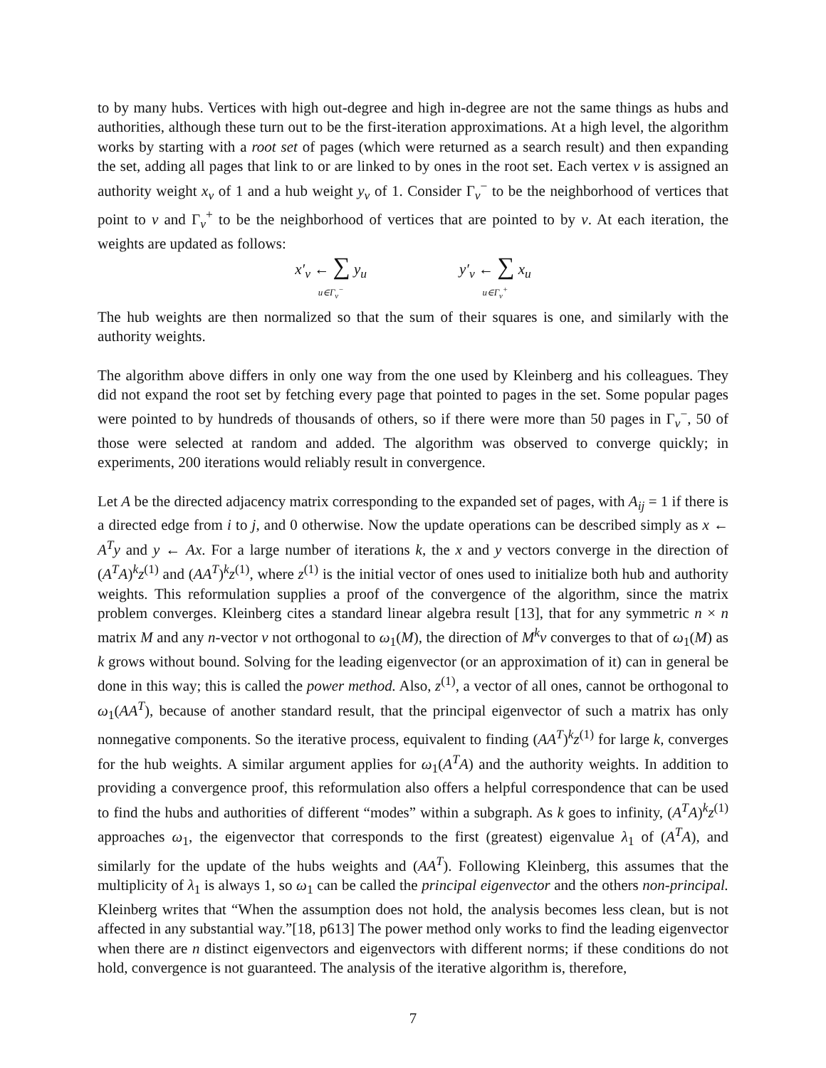to by many hubs. Vertices with high out-degree and high in-degree are not the same things as hubs and authorities, although these turn out to be the first-iteration approximations. At a high level, the algorithm works by starting with a root set of pages (which were returned as a search result) and then expanding the set, adding all pages that link to or are linked to by ones in the root set. Each vertex v is assigned an authority weight x<sub>v</sub> of 1 and a hub weight y<sub>v</sub> of 1. Consider Γ<sub>v</sub><sup>−</sup> to be the neighborhood of vertices that point to v and Γ<sub>v</sub><sup>+</sup> to be the neighborhood of vertices that are pointed to by v. At each iteration, the weights are updated as follows:
x′<sub>v</sub> ← ∑ y<sub>u</sub>
u∈Γ<sub>v</sub><sup>−</sup>
y′<sub>v</sub> ← ∑ x<sub>u</sub>
u∈Γ<sub>v</sub><sup>+</sup>
The hub weights are then normalized so that the sum of their squares is one, and similarly with the authority weights.
The algorithm above differs in only one way from the one used by Kleinberg and his colleagues. They did not expand the root set by fetching every page that pointed to pages in the set. Some popular pages were pointed to by hundreds of thousands of others, so if there were more than 50 pages in Γ<sub>v</sub><sup>−</sup>, 50 of those were selected at random and added. The algorithm was observed to converge quickly; in experiments, 200 iterations would reliably result in convergence.
Let A be the directed adjacency matrix corresponding to the expanded set of pages, with A<sub>ij</sub> = 1 if there is a directed edge from i to j, and 0 otherwise. Now the update operations can be described simply as x ← A<sup>T</sup>y and y ← Ax. For a large number of iterations k, the x and y vectors converge in the direction of (A<sup>T</sup>A)<sup>k</sup>z<sup>(1)</sup> and (AA<sup>T</sup>)<sup>k</sup>z<sup>(1)</sup>, where z<sup>(1)</sup> is the initial vector of ones used to initialize both hub and authority weights. This reformulation supplies a proof of the convergence of the algorithm, since the matrix problem converges. Kleinberg cites a standard linear algebra result [13], that for any symmetric n × n matrix M and any n-vector v not orthogonal to ω<sub>1</sub>(M), the direction of M<sup>k</sup>v converges to that of ω<sub>1</sub>(M) as k grows without bound. Solving for the leading eigenvector (or an approximation of it) can in general be done in this way; this is called the power method. Also, z<sup>(1)</sup>, a vector of all ones, cannot be orthogonal to ω<sub>1</sub>(AA<sup>T</sup>), because of another standard result, that the principal eigenvector of such a matrix has only nonnegative components. So the iterative process, equivalent to finding (AA<sup>T</sup>)<sup>k</sup>z<sup>(1)</sup> for large k, converges for the hub weights. A similar argument applies for ω<sub>1</sub>(A<sup>T</sup>A) and the authority weights. In addition to providing a convergence proof, this reformulation also offers a helpful correspondence that can be used to find the hubs and authorities of different “modes” within a subgraph. As k goes to infinity, (A<sup>T</sup>A)<sup>k</sup>z<sup>(1)</sup> approaches ω<sub>1</sub>, the eigenvector that corresponds to the first (greatest) eigenvalue λ<sub>1</sub> of (A<sup>T</sup>A), and similarly for the update of the hubs weights and (AA<sup>T</sup>). Following Kleinberg, this assumes that the multiplicity of λ<sub>1</sub> is always 1, so ω<sub>1</sub> can be called the principal eigenvector and the others non-principal. Kleinberg writes that “When the assumption does not hold, the analysis becomes less clean, but is not affected in any substantial way.”[18, p613] The power method only works to find the leading eigenvector when there are n distinct eigenvectors and eigenvectors with different norms; if these conditions do not hold, convergence is not guaranteed. The analysis of the iterative algorithm is, therefore,
7